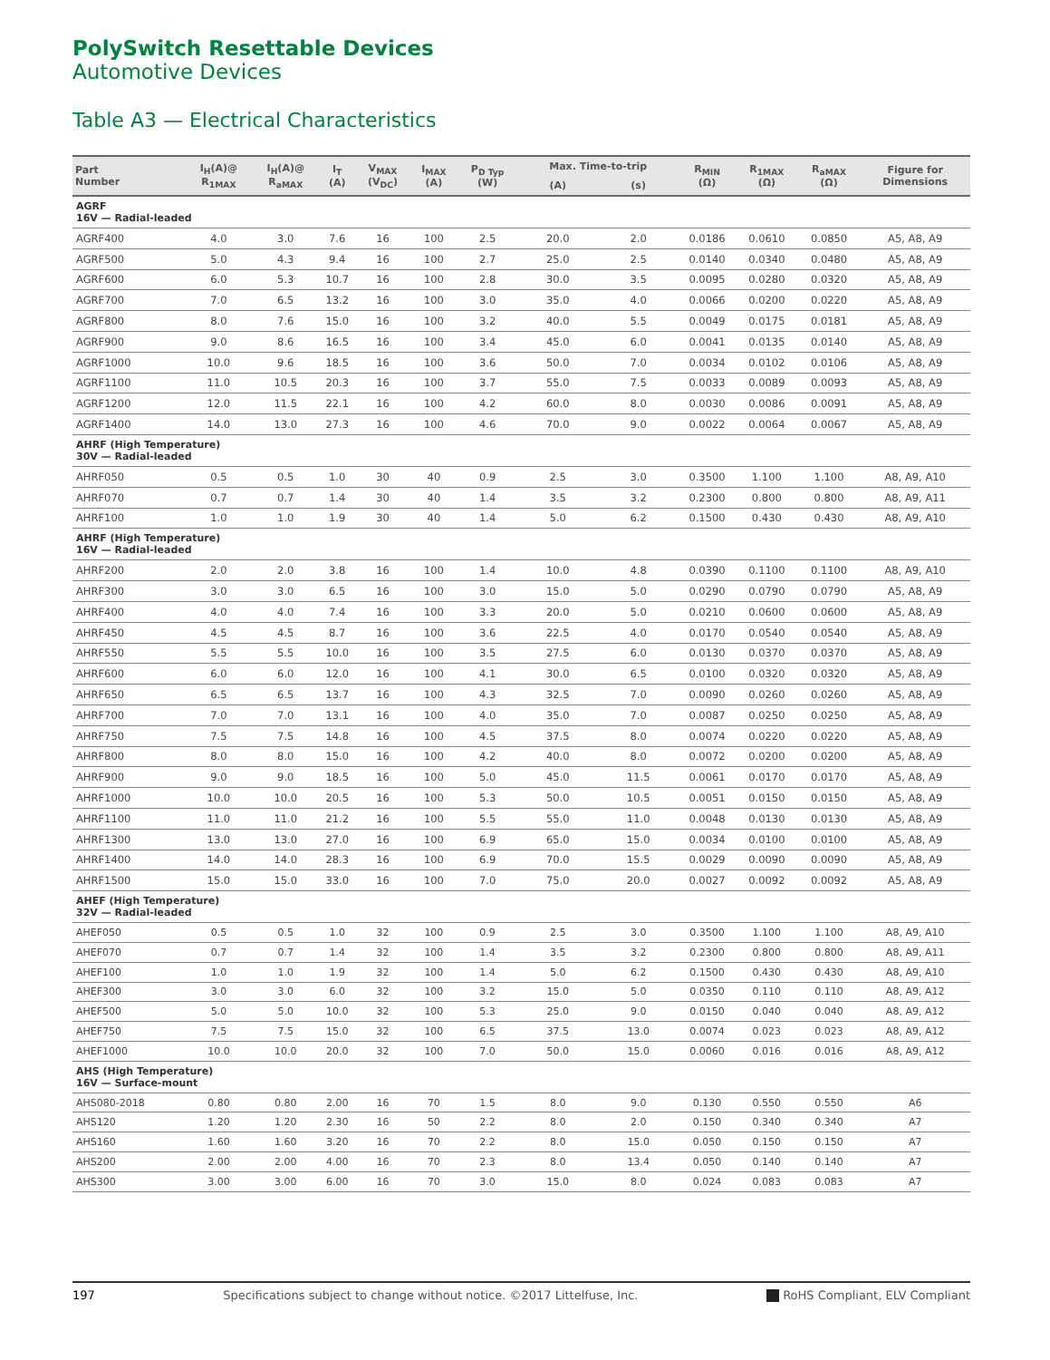PolySwitch Resettable Devices
Automotive Devices
Table A3 — Electrical Characteristics
| Part Number | I<sub>H</sub>(A)@ R<sub>1MAX</sub> | I<sub>H</sub>(A)@ R<sub>aMAX</sub> | I<sub>T</sub> (A) | V<sub>MAX</sub> (V<sub>DC</sub>) | I<sub>MAX</sub> (A) | P<sub>D Typ</sub> (W) | Max. Time-to-trip | | R<sub>MIN</sub> (Ω) | R<sub>1MAX</sub> (Ω) | R<sub>aMAX</sub> (Ω) | Figure for Dimensions |
| --- | --- | --- | --- | --- | --- | --- | --- | --- | --- | --- | --- | --- |
| | | | | | | | (A) | (s) | | | | |
| AGRF 16V — Radial-leaded | | | | | | | | | | | | |
| AGRF400 | 4.0 | 3.0 | 7.6 | 16 | 100 | 2.5 | 20.0 | 2.0 | 0.0186 | 0.0610 | 0.0850 | A5, A8, A9 |
| AGRF500 | 5.0 | 4.3 | 9.4 | 16 | 100 | 2.7 | 25.0 | 2.5 | 0.0140 | 0.0340 | 0.0480 | A5, A8, A9 |
| AGRF600 | 6.0 | 5.3 | 10.7 | 16 | 100 | 2.8 | 30.0 | 3.5 | 0.0095 | 0.0280 | 0.0320 | A5, A8, A9 |
| AGRF700 | 7.0 | 6.5 | 13.2 | 16 | 100 | 3.0 | 35.0 | 4.0 | 0.0066 | 0.0200 | 0.0220 | A5, A8, A9 |
| AGRF800 | 8.0 | 7.6 | 15.0 | 16 | 100 | 3.2 | 40.0 | 5.5 | 0.0049 | 0.0175 | 0.0181 | A5, A8, A9 |
| AGRF900 | 9.0 | 8.6 | 16.5 | 16 | 100 | 3.4 | 45.0 | 6.0 | 0.0041 | 0.0135 | 0.0140 | A5, A8, A9 |
| AGRF1000 | 10.0 | 9.6 | 18.5 | 16 | 100 | 3.6 | 50.0 | 7.0 | 0.0034 | 0.0102 | 0.0106 | A5, A8, A9 |
| AGRF1100 | 11.0 | 10.5 | 20.3 | 16 | 100 | 3.7 | 55.0 | 7.5 | 0.0033 | 0.0089 | 0.0093 | A5, A8, A9 |
| AGRF1200 | 12.0 | 11.5 | 22.1 | 16 | 100 | 4.2 | 60.0 | 8.0 | 0.0030 | 0.0086 | 0.0091 | A5, A8, A9 |
| AGRF1400 | 14.0 | 13.0 | 27.3 | 16 | 100 | 4.6 | 70.0 | 9.0 | 0.0022 | 0.0064 | 0.0067 | A5, A8, A9 |
| AHRF (High Temperature) 30V — Radial-leaded | | | | | | | | | | | | |
| AHRF050 | 0.5 | 0.5 | 1.0 | 30 | 40 | 0.9 | 2.5 | 3.0 | 0.3500 | 1.100 | 1.100 | A8, A9, A10 |
| AHRF070 | 0.7 | 0.7 | 1.4 | 30 | 40 | 1.4 | 3.5 | 3.2 | 0.2300 | 0.800 | 0.800 | A8, A9, A11 |
| AHRF100 | 1.0 | 1.0 | 1.9 | 30 | 40 | 1.4 | 5.0 | 6.2 | 0.1500 | 0.430 | 0.430 | A8, A9, A10 |
| AHRF (High Temperature) 16V — Radial-leaded | | | | | | | | | | | | |
| AHRF200 | 2.0 | 2.0 | 3.8 | 16 | 100 | 1.4 | 10.0 | 4.8 | 0.0390 | 0.1100 | 0.1100 | A8, A9, A10 |
| AHRF300 | 3.0 | 3.0 | 6.5 | 16 | 100 | 3.0 | 15.0 | 5.0 | 0.0290 | 0.0790 | 0.0790 | A5, A8, A9 |
| AHRF400 | 4.0 | 4.0 | 7.4 | 16 | 100 | 3.3 | 20.0 | 5.0 | 0.0210 | 0.0600 | 0.0600 | A5, A8, A9 |
| AHRF450 | 4.5 | 4.5 | 8.7 | 16 | 100 | 3.6 | 22.5 | 4.0 | 0.0170 | 0.0540 | 0.0540 | A5, A8, A9 |
| AHRF550 | 5.5 | 5.5 | 10.0 | 16 | 100 | 3.5 | 27.5 | 6.0 | 0.0130 | 0.0370 | 0.0370 | A5, A8, A9 |
| AHRF600 | 6.0 | 6.0 | 12.0 | 16 | 100 | 4.1 | 30.0 | 6.5 | 0.0100 | 0.0320 | 0.0320 | A5, A8, A9 |
| AHRF650 | 6.5 | 6.5 | 13.7 | 16 | 100 | 4.3 | 32.5 | 7.0 | 0.0090 | 0.0260 | 0.0260 | A5, A8, A9 |
| AHRF700 | 7.0 | 7.0 | 13.1 | 16 | 100 | 4.0 | 35.0 | 7.0 | 0.0087 | 0.0250 | 0.0250 | A5, A8, A9 |
| AHRF750 | 7.5 | 7.5 | 14.8 | 16 | 100 | 4.5 | 37.5 | 8.0 | 0.0074 | 0.0220 | 0.0220 | A5, A8, A9 |
| AHRF800 | 8.0 | 8.0 | 15.0 | 16 | 100 | 4.2 | 40.0 | 8.0 | 0.0072 | 0.0200 | 0.0200 | A5, A8, A9 |
| AHRF900 | 9.0 | 9.0 | 18.5 | 16 | 100 | 5.0 | 45.0 | 11.5 | 0.0061 | 0.0170 | 0.0170 | A5, A8, A9 |
| AHRF1000 | 10.0 | 10.0 | 20.5 | 16 | 100 | 5.3 | 50.0 | 10.5 | 0.0051 | 0.0150 | 0.0150 | A5, A8, A9 |
| AHRF1100 | 11.0 | 11.0 | 21.2 | 16 | 100 | 5.5 | 55.0 | 11.0 | 0.0048 | 0.0130 | 0.0130 | A5, A8, A9 |
| AHRF1300 | 13.0 | 13.0 | 27.0 | 16 | 100 | 6.9 | 65.0 | 15.0 | 0.0034 | 0.0100 | 0.0100 | A5, A8, A9 |
| AHRF1400 | 14.0 | 14.0 | 28.3 | 16 | 100 | 6.9 | 70.0 | 15.5 | 0.0029 | 0.0090 | 0.0090 | A5, A8, A9 |
| AHRF1500 | 15.0 | 15.0 | 33.0 | 16 | 100 | 7.0 | 75.0 | 20.0 | 0.0027 | 0.0092 | 0.0092 | A5, A8, A9 |
| AHEF (High Temperature) 32V — Radial-leaded | | | | | | | | | | | | |
| AHEF050 | 0.5 | 0.5 | 1.0 | 32 | 100 | 0.9 | 2.5 | 3.0 | 0.3500 | 1.100 | 1.100 | A8, A9, A10 |
| AHEF070 | 0.7 | 0.7 | 1.4 | 32 | 100 | 1.4 | 3.5 | 3.2 | 0.2300 | 0.800 | 0.800 | A8, A9, A11 |
| AHEF100 | 1.0 | 1.0 | 1.9 | 32 | 100 | 1.4 | 5.0 | 6.2 | 0.1500 | 0.430 | 0.430 | A8, A9, A10 |
| AHEF300 | 3.0 | 3.0 | 6.0 | 32 | 100 | 3.2 | 15.0 | 5.0 | 0.0350 | 0.110 | 0.110 | A8, A9, A12 |
| AHEF500 | 5.0 | 5.0 | 10.0 | 32 | 100 | 5.3 | 25.0 | 9.0 | 0.0150 | 0.040 | 0.040 | A8, A9, A12 |
| AHEF750 | 7.5 | 7.5 | 15.0 | 32 | 100 | 6.5 | 37.5 | 13.0 | 0.0074 | 0.023 | 0.023 | A8, A9, A12 |
| AHEF1000 | 10.0 | 10.0 | 20.0 | 32 | 100 | 7.0 | 50.0 | 15.0 | 0.0060 | 0.016 | 0.016 | A8, A9, A12 |
| AHS (High Temperature) 16V — Surface-mount | | | | | | | | | | | | |
| AHS080-2018 | 0.80 | 0.80 | 2.00 | 16 | 70 | 1.5 | 8.0 | 9.0 | 0.130 | 0.550 | 0.550 | A6 |
| AHS120 | 1.20 | 1.20 | 2.30 | 16 | 50 | 2.2 | 8.0 | 2.0 | 0.150 | 0.340 | 0.340 | A7 |
| AHS160 | 1.60 | 1.60 | 3.20 | 16 | 70 | 2.2 | 8.0 | 15.0 | 0.050 | 0.150 | 0.150 | A7 |
| AHS200 | 2.00 | 2.00 | 4.00 | 16 | 70 | 2.3 | 8.0 | 13.4 | 0.050 | 0.140 | 0.140 | A7 |
| AHS300 | 3.00 | 3.00 | 6.00 | 16 | 70 | 3.0 | 15.0 | 8.0 | 0.024 | 0.083 | 0.083 | A7 |
197 Specifications subject to change without notice. ©2017 Littelfuse, Inc. RoHS Compliant, ELV Compliant